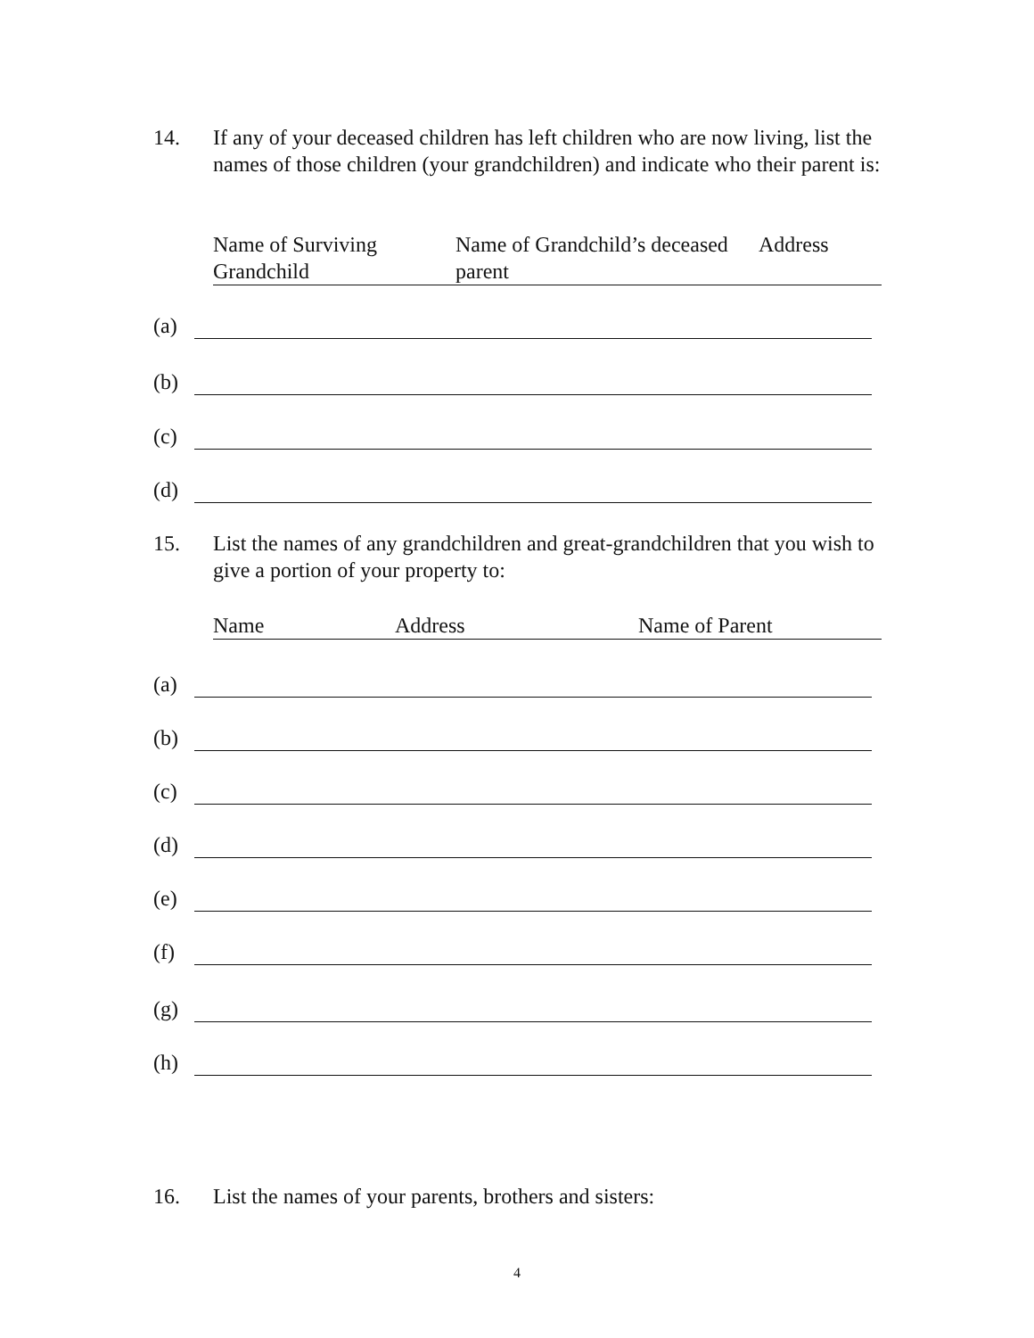14. If any of your deceased children has left children who are now living, list the names of those children (your grandchildren) and indicate who their parent is:
Name of Surviving Grandchild Name of Grandchild’s deceased parent Address
(a)
(b)
(c)
(d)
15. List the names of any grandchildren and great-grandchildren that you wish to give a portion of your property to:
Name Address Name of Parent
(a)
(b)
(c)
(d)
(e)
(f)
(g)
(h)
16. List the names of your parents, brothers and sisters:
4